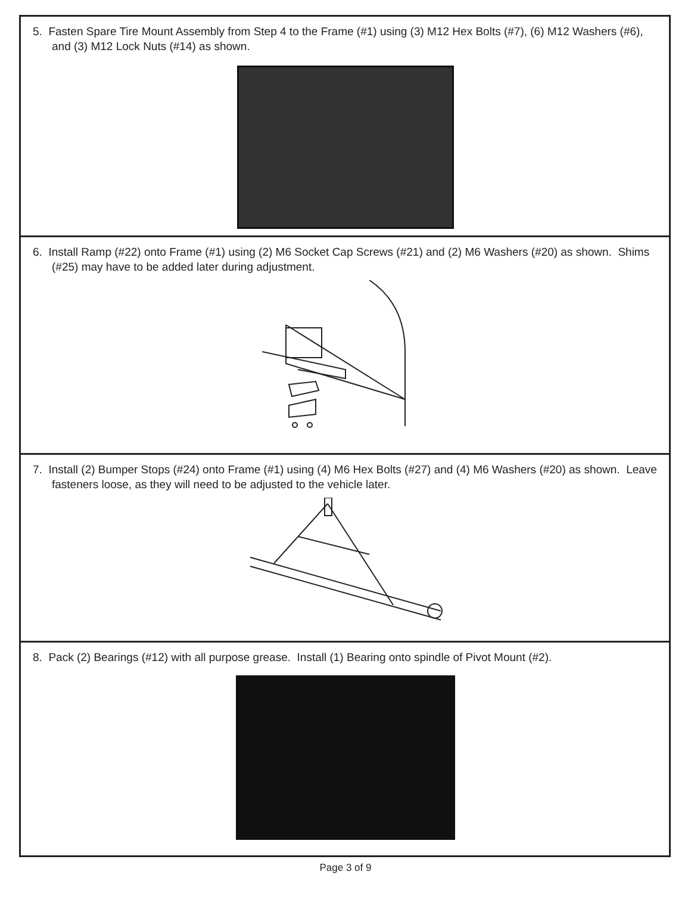5. Fasten Spare Tire Mount Assembly from Step 4 to the Frame (#1) using (3) M12 Hex Bolts (#7), (6) M12 Washers (#6), and (3) M12 Lock Nuts (#14) as shown.
6. Install Ramp (#22) onto Frame (#1) using (2) M6 Socket Cap Screws (#21) and (2) M6 Washers (#20) as shown. Shims (#25) may have to be added later during adjustment.
7. Install (2) Bumper Stops (#24) onto Frame (#1) using (4) M6 Hex Bolts (#27) and (4) M6 Washers (#20) as shown. Leave fasteners loose, as they will need to be adjusted to the vehicle later.
8. Pack (2) Bearings (#12) with all purpose grease. Install (1) Bearing onto spindle of Pivot Mount (#2).
Page 3 of 9